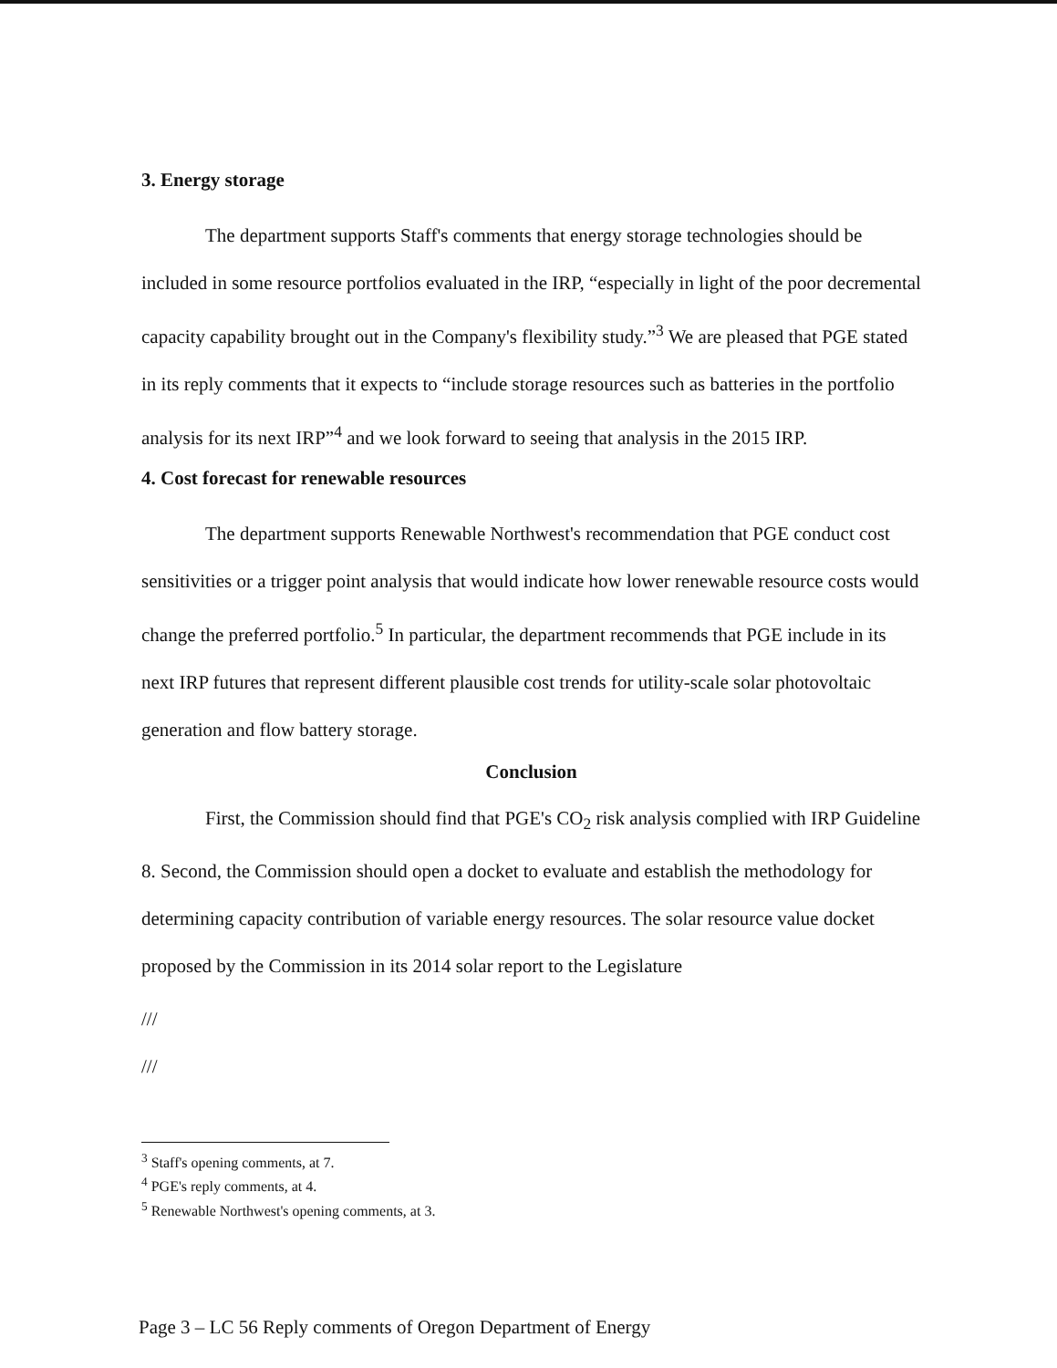3. Energy storage
The department supports Staff's comments that energy storage technologies should be included in some resource portfolios evaluated in the IRP, “especially in light of the poor decremental capacity capability brought out in the Company's flexibility study.”<sup>3</sup> We are pleased that PGE stated in its reply comments that it expects to “include storage resources such as batteries in the portfolio analysis for its next IRP”<sup>4</sup> and we look forward to seeing that analysis in the 2015 IRP.
4. Cost forecast for renewable resources
The department supports Renewable Northwest's recommendation that PGE conduct cost sensitivities or a trigger point analysis that would indicate how lower renewable resource costs would change the preferred portfolio.<sup>5</sup> In particular, the department recommends that PGE include in its next IRP futures that represent different plausible cost trends for utility-scale solar photovoltaic generation and flow battery storage.
Conclusion
First, the Commission should find that PGE's CO<sub>2</sub> risk analysis complied with IRP Guideline 8. Second, the Commission should open a docket to evaluate and establish the methodology for determining capacity contribution of variable energy resources. The solar resource value docket proposed by the Commission in its 2014 solar report to the Legislature
///
///
<sup>3</sup> Staff's opening comments, at 7.
<sup>4</sup> PGE's reply comments, at 4.
<sup>5</sup> Renewable Northwest's opening comments, at 3.
Page 3 – LC 56 Reply comments of Oregon Department of Energy